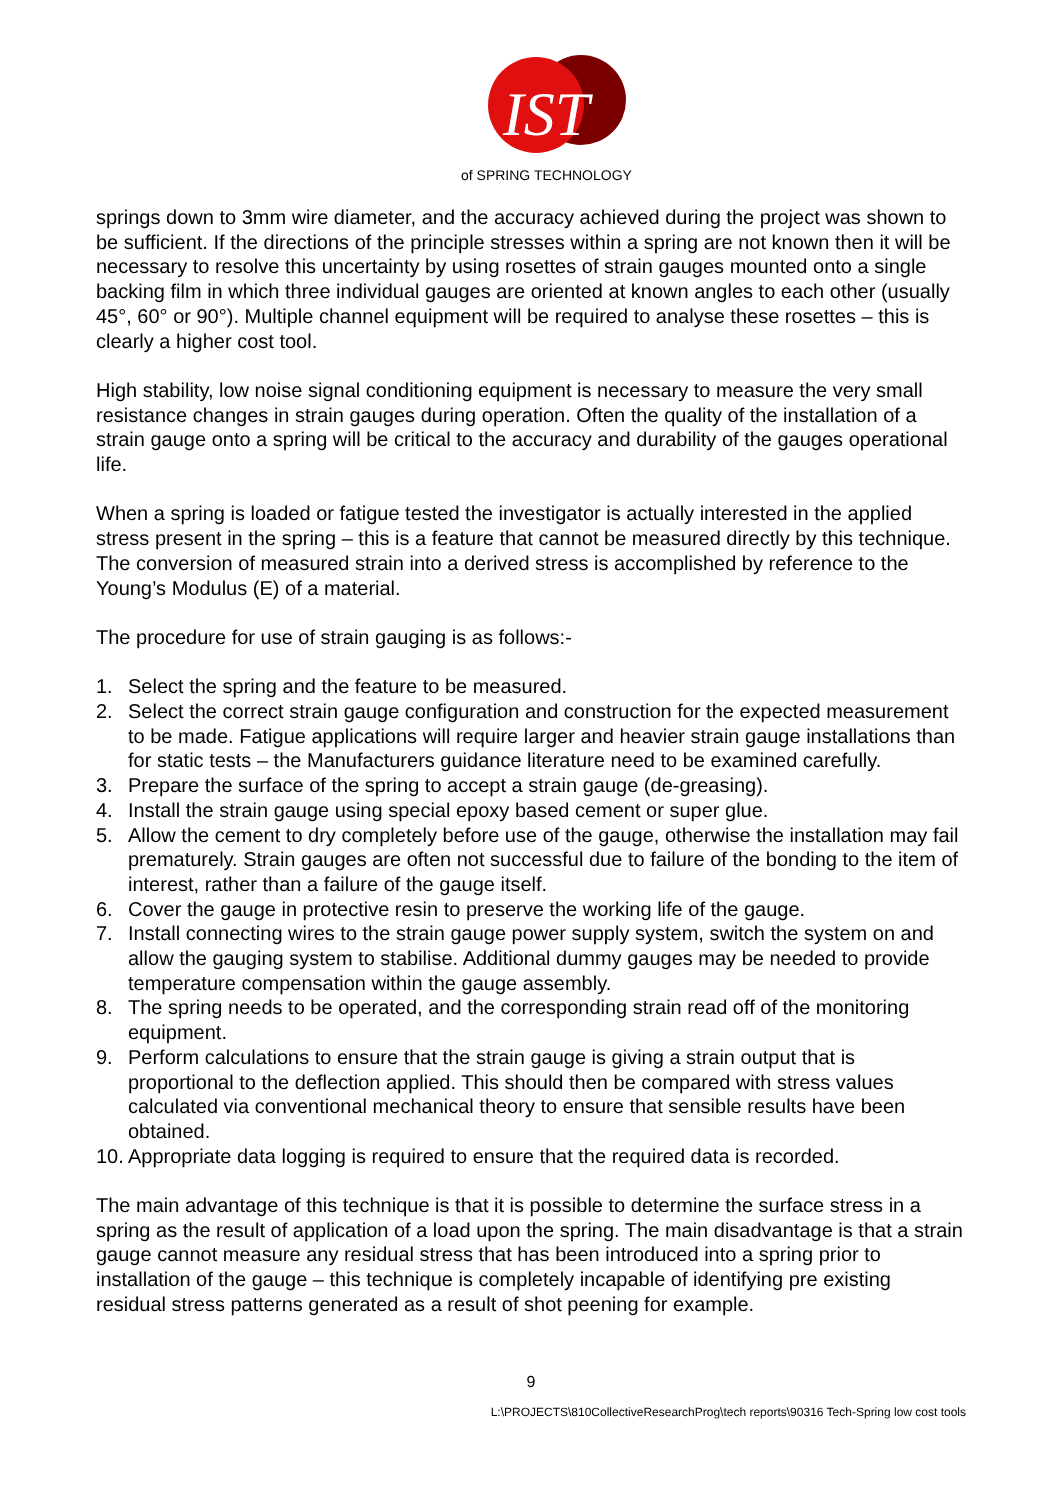IST
of SPRING TECHNOLOGY
springs down to 3mm wire diameter, and the accuracy achieved during the project was shown to be sufficient. If the directions of the principle stresses within a spring are not known then it will be necessary to resolve this uncertainty by using rosettes of strain gauges mounted onto a single backing film in which three individual gauges are oriented at known angles to each other (usually 45°, 60° or 90°). Multiple channel equipment will be required to analyse these rosettes – this is clearly a higher cost tool.
High stability, low noise signal conditioning equipment is necessary to measure the very small resistance changes in strain gauges during operation. Often the quality of the installation of a strain gauge onto a spring will be critical to the accuracy and durability of the gauges operational life.
When a spring is loaded or fatigue tested the investigator is actually interested in the applied stress present in the spring – this is a feature that cannot be measured directly by this technique. The conversion of measured strain into a derived stress is accomplished by reference to the Young’s Modulus (E) of a material.
The procedure for use of strain gauging is as follows:-
1. Select the spring and the feature to be measured.
2. Select the correct strain gauge configuration and construction for the expected measurement to be made. Fatigue applications will require larger and heavier strain gauge installations than for static tests – the Manufacturers guidance literature need to be examined carefully.
3. Prepare the surface of the spring to accept a strain gauge (de-greasing).
4. Install the strain gauge using special epoxy based cement or super glue.
5. Allow the cement to dry completely before use of the gauge, otherwise the installation may fail prematurely. Strain gauges are often not successful due to failure of the bonding to the item of interest, rather than a failure of the gauge itself.
6. Cover the gauge in protective resin to preserve the working life of the gauge.
7. Install connecting wires to the strain gauge power supply system, switch the system on and allow the gauging system to stabilise. Additional dummy gauges may be needed to provide temperature compensation within the gauge assembly.
8. The spring needs to be operated, and the corresponding strain read off of the monitoring equipment.
9. Perform calculations to ensure that the strain gauge is giving a strain output that is proportional to the deflection applied. This should then be compared with stress values calculated via conventional mechanical theory to ensure that sensible results have been obtained.
10. Appropriate data logging is required to ensure that the required data is recorded.
The main advantage of this technique is that it is possible to determine the surface stress in a spring as the result of application of a load upon the spring. The main disadvantage is that a strain gauge cannot measure any residual stress that has been introduced into a spring prior to installation of the gauge – this technique is completely incapable of identifying pre existing residual stress patterns generated as a result of shot peening for example.
9
L:\PROJECTS\810CollectiveResearchProg\tech reports\90316 Tech-Spring low cost tools